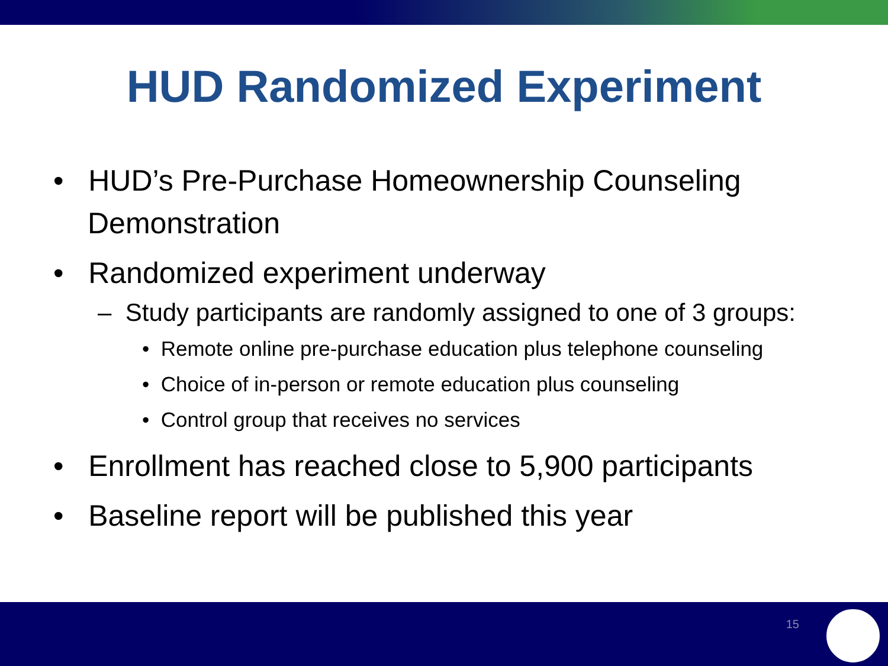HUD Randomized Experiment
• HUD’s Pre-Purchase Homeownership Counseling Demonstration
• Randomized experiment underway
– Study participants are randomly assigned to one of 3 groups:
• Remote online pre-purchase education plus telephone counseling
• Choice of in-person or remote education plus counseling
• Control group that receives no services
• Enrollment has reached close to 5,900 participants
• Baseline report will be published this year
15